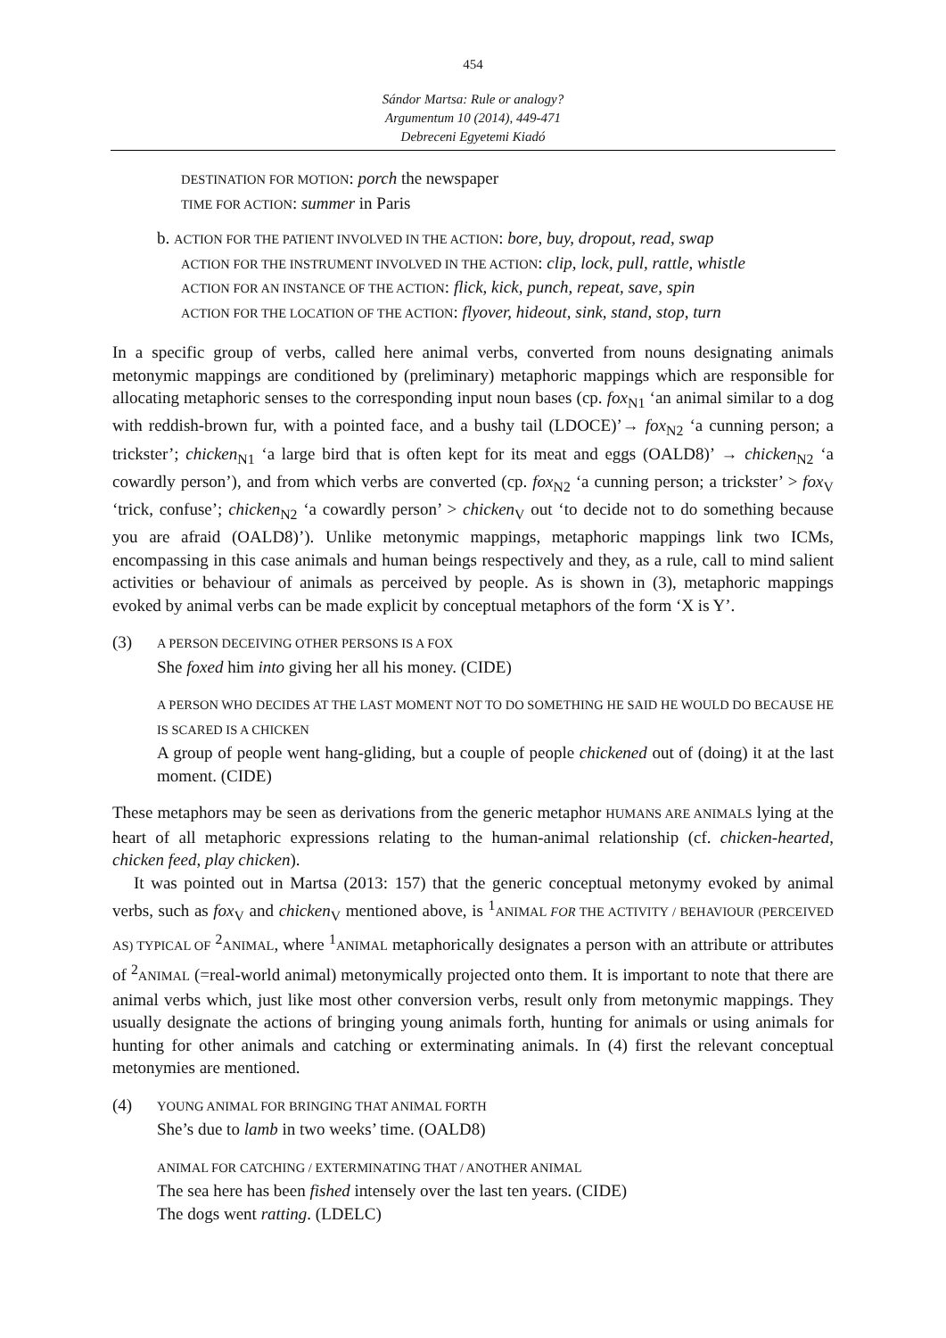454
Sándor Martsa: Rule or analogy?
Argumentum 10 (2014), 449-471
Debreceni Egyetemi Kiadó
DESTINATION FOR MOTION: porch the newspaper
TIME FOR ACTION: summer in Paris
b. ACTION FOR THE PATIENT INVOLVED IN THE ACTION: bore, buy, dropout, read, swap
ACTION FOR THE INSTRUMENT INVOLVED IN THE ACTION: clip, lock, pull, rattle, whistle
ACTION FOR AN INSTANCE OF THE ACTION: flick, kick, punch, repeat, save, spin
ACTION FOR THE LOCATION OF THE ACTION: flyover, hideout, sink, stand, stop, turn
In a specific group of verbs, called here animal verbs, converted from nouns designating animals metonymic mappings are conditioned by (preliminary) metaphoric mappings which are responsible for allocating metaphoric senses to the corresponding input noun bases (cp. fox<sub>N1</sub> ‘an animal similar to a dog with reddish-brown fur, with a pointed face, and a bushy tail (LDOCE)’→ fox<sub>N2</sub> ‘a cunning person; a trickster’; chicken<sub>N1</sub> ‘a large bird that is often kept for its meat and eggs (OALD8)’ → chicken<sub>N2</sub> ‘a cowardly person’), and from which verbs are converted (cp. fox<sub>N2</sub> ‘a cunning person; a trickster’ > fox<sub>V</sub> ‘trick, confuse’; chicken<sub>N2</sub> ‘a cowardly person’ > chicken<sub>V</sub> out ‘to decide not to do something because you are afraid (OALD8)’). Unlike metonymic mappings, metaphoric mappings link two ICMs, encompassing in this case animals and human beings respectively and they, as a rule, call to mind salient activities or behaviour of animals as perceived by people. As is shown in (3), metaphoric mappings evoked by animal verbs can be made explicit by conceptual metaphors of the form ‘X is Y’.
(3)
A PERSON DECEIVING OTHER PERSONS IS A FOX
She foxed him into giving her all his money. (CIDE)
A PERSON WHO DECIDES AT THE LAST MOMENT NOT TO DO SOMETHING HE SAID HE WOULD DO BECAUSE HE IS SCARED IS A CHICKEN
A group of people went hang-gliding, but a couple of people chickened out of (doing) it at the last moment. (CIDE)
These metaphors may be seen as derivations from the generic metaphor HUMANS ARE ANIMALS lying at the heart of all metaphoric expressions relating to the human-animal relationship (cf. chicken-hearted, chicken feed, play chicken).
It was pointed out in Martsa (2013: 157) that the generic conceptual metonymy evoked by animal verbs, such as fox<sub>V</sub> and chicken<sub>V</sub> mentioned above, is <sup>1</sup>ANIMAL FOR THE ACTIVITY / BEHAVIOUR (PERCEIVED AS) TYPICAL OF <sup>2</sup>ANIMAL, where <sup>1</sup>ANIMAL metaphorically designates a person with an attribute or attributes of <sup>2</sup>ANIMAL (=real-world animal) metonymically projected onto them. It is important to note that there are animal verbs which, just like most other conversion verbs, result only from metonymic mappings. They usually designate the actions of bringing young animals forth, hunting for animals or using animals for hunting for other animals and catching or exterminating animals. In (4) first the relevant conceptual metonymies are mentioned.
(4)
YOUNG ANIMAL FOR BRINGING THAT ANIMAL FORTH
She’s due to lamb in two weeks’ time. (OALD8)
ANIMAL FOR CATCHING / EXTERMINATING THAT / ANOTHER ANIMAL
The sea here has been fished intensely over the last ten years. (CIDE)
The dogs went ratting. (LDELC)